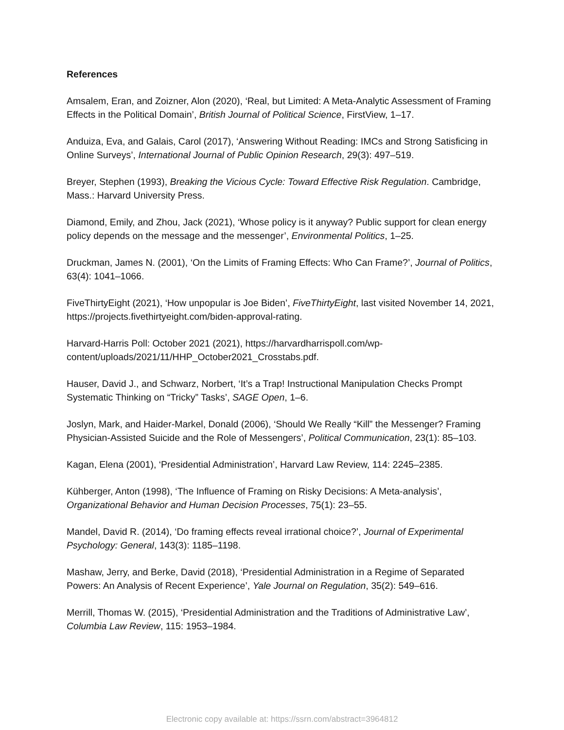References
Amsalem, Eran, and Zoizner, Alon (2020), ‘Real, but Limited: A Meta-Analytic Assessment of Framing Effects in the Political Domain’, British Journal of Political Science, FirstView, 1–17.
Anduiza, Eva, and Galais, Carol (2017), ‘Answering Without Reading: IMCs and Strong Satisficing in Online Surveys’, International Journal of Public Opinion Research, 29(3): 497–519.
Breyer, Stephen (1993), Breaking the Vicious Cycle: Toward Effective Risk Regulation. Cambridge, Mass.: Harvard University Press.
Diamond, Emily, and Zhou, Jack (2021), ‘Whose policy is it anyway? Public support for clean energy policy depends on the message and the messenger’, Environmental Politics, 1–25.
Druckman, James N. (2001), ‘On the Limits of Framing Effects: Who Can Frame?’, Journal of Politics, 63(4): 1041–1066.
FiveThirtyEight (2021), ‘How unpopular is Joe Biden’, FiveThirtyEight, last visited November 14, 2021, https://projects.fivethirtyeight.com/biden-approval-rating.
Harvard-Harris Poll: October 2021 (2021), https://harvardharrispoll.com/wp-content/uploads/2021/11/HHP_October2021_Crosstabs.pdf.
Hauser, David J., and Schwarz, Norbert, ‘It’s a Trap! Instructional Manipulation Checks Prompt Systematic Thinking on “Tricky” Tasks’, SAGE Open, 1–6.
Joslyn, Mark, and Haider-Markel, Donald (2006), ‘Should We Really “Kill” the Messenger? Framing Physician-Assisted Suicide and the Role of Messengers’, Political Communication, 23(1): 85–103.
Kagan, Elena (2001), ‘Presidential Administration’, Harvard Law Review, 114: 2245–2385.
Kühberger, Anton (1998), ‘The Influence of Framing on Risky Decisions: A Meta-analysis’, Organizational Behavior and Human Decision Processes, 75(1): 23–55.
Mandel, David R. (2014), ‘Do framing effects reveal irrational choice?’, Journal of Experimental Psychology: General, 143(3): 1185–1198.
Mashaw, Jerry, and Berke, David (2018), ‘Presidential Administration in a Regime of Separated Powers: An Analysis of Recent Experience’, Yale Journal on Regulation, 35(2): 549–616.
Merrill, Thomas W. (2015), ‘Presidential Administration and the Traditions of Administrative Law’, Columbia Law Review, 115: 1953–1984.
Electronic copy available at: https://ssrn.com/abstract=3964812